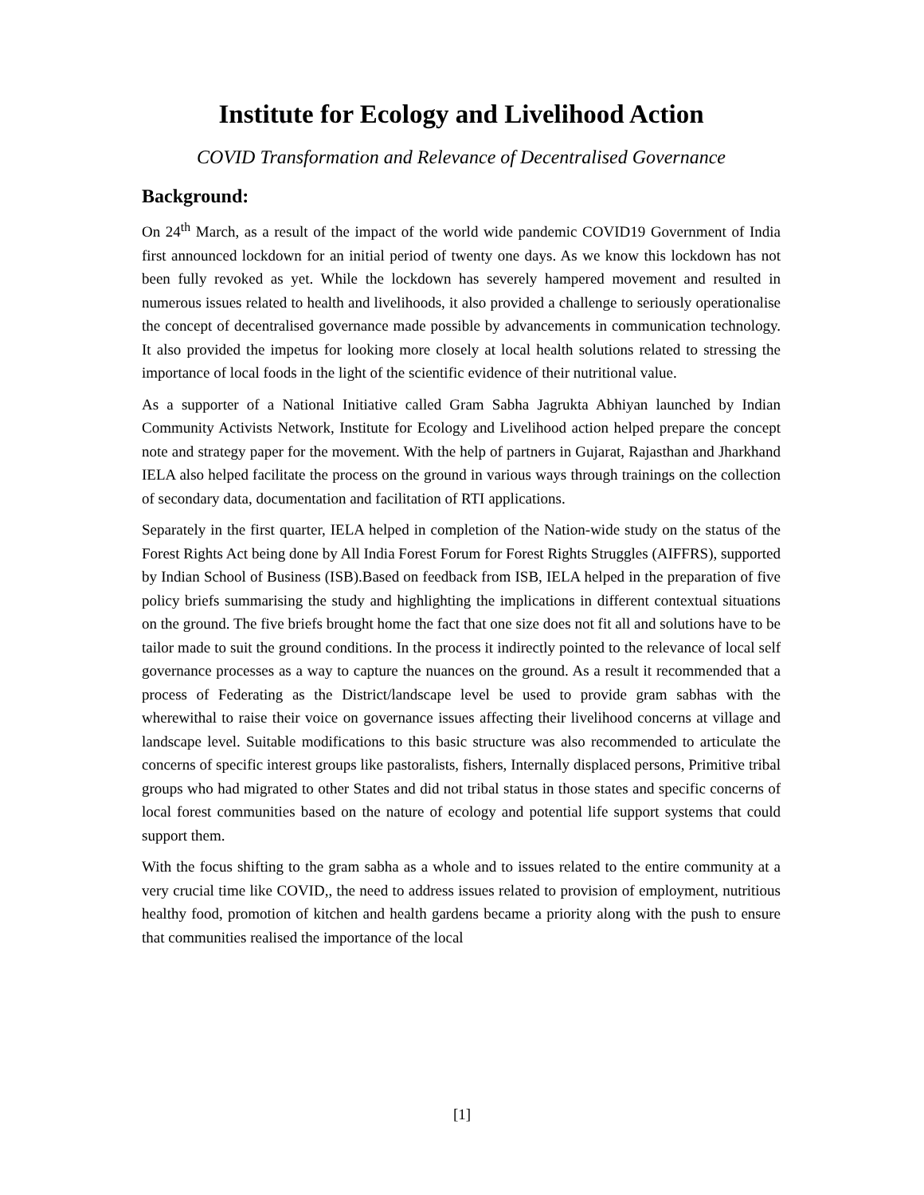Institute for Ecology and Livelihood Action
COVID Transformation and Relevance of Decentralised Governance
Background:
On 24<sup>th</sup> March, as a result of the impact of the world wide pandemic COVID19 Government of India first announced lockdown for an initial period of twenty one days. As we know this lockdown has not been fully revoked as yet. While the lockdown has severely hampered movement and resulted in numerous issues related to health and livelihoods, it also provided a challenge to seriously operationalise the concept of decentralised governance made possible by advancements in communication technology. It also provided the impetus for looking more closely at local health solutions related to stressing the importance of local foods in the light of the scientific evidence of their nutritional value.
As a supporter of a National Initiative called Gram Sabha Jagrukta Abhiyan launched by Indian Community Activists Network, Institute for Ecology and Livelihood action helped prepare the concept note and strategy paper for the movement. With the help of partners in Gujarat, Rajasthan and Jharkhand IELA also helped facilitate the process on the ground in various ways through trainings on the collection of secondary data, documentation and facilitation of RTI applications.
Separately in the first quarter, IELA helped in completion of the Nation-wide study on the status of the Forest Rights Act being done by All India Forest Forum for Forest Rights Struggles (AIFFRS), supported by Indian School of Business (ISB).Based on feedback from ISB, IELA helped in the preparation of five policy briefs summarising the study and highlighting the implications in different contextual situations on the ground. The five briefs brought home the fact that one size does not fit all and solutions have to be tailor made to suit the ground conditions. In the process it indirectly pointed to the relevance of local self governance processes as a way to capture the nuances on the ground. As a result it recommended that a process of Federating as the District/landscape level be used to provide gram sabhas with the wherewithal to raise their voice on governance issues affecting their livelihood concerns at village and landscape level. Suitable modifications to this basic structure was also recommended to articulate the concerns of specific interest groups like pastoralists, fishers, Internally displaced persons, Primitive tribal groups who had migrated to other States and did not tribal status in those states and specific concerns of local forest communities based on the nature of ecology and potential life support systems that could support them.
With the focus shifting to the gram sabha as a whole and to issues related to the entire community at a very crucial time like COVID,, the need to address issues related to provision of employment, nutritious healthy food, promotion of kitchen and health gardens became a priority along with the push to ensure that communities realised the importance of the local
[1]